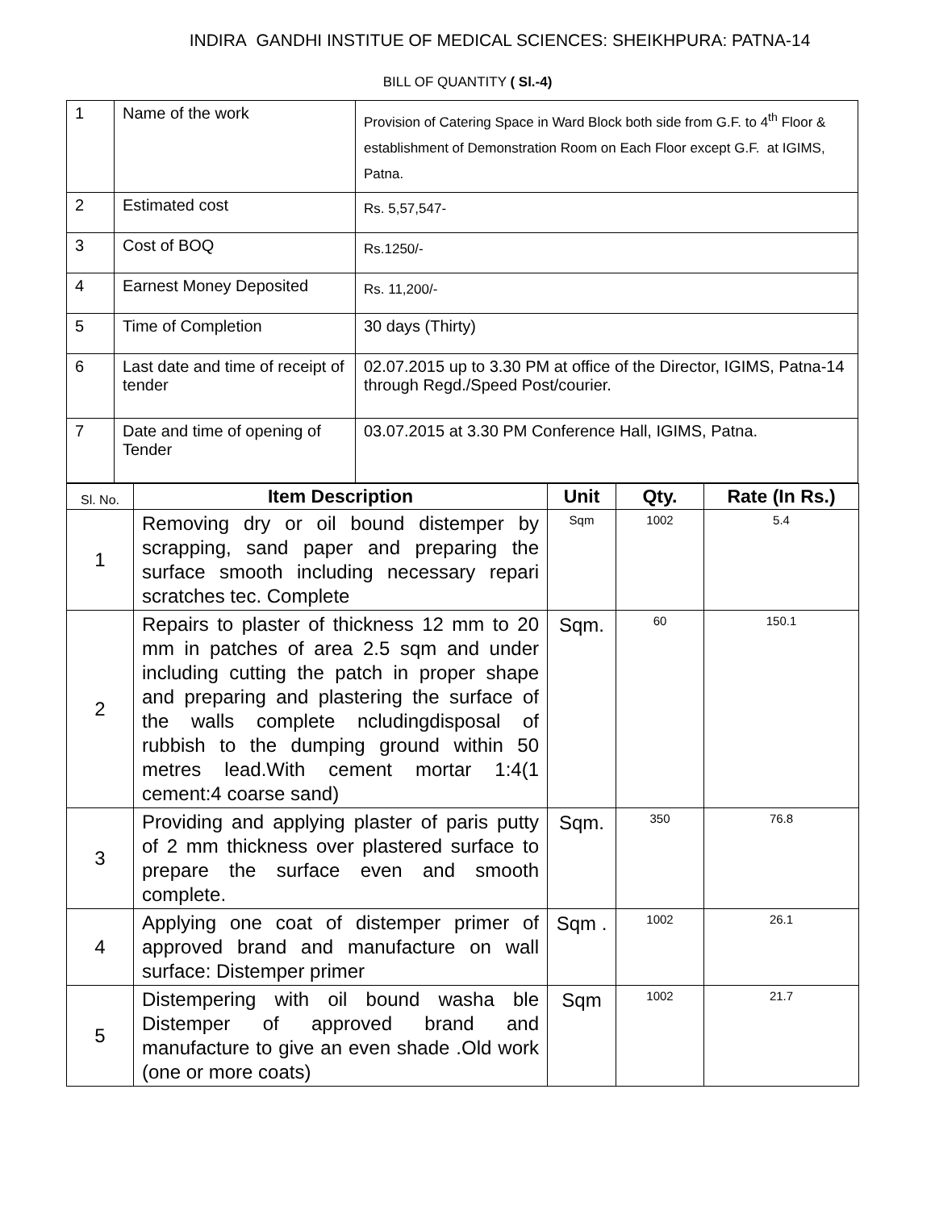INDIRA GANDHI INSTITUE OF MEDICAL SCIENCES: SHEIKHPURA: PATNA-14
BILL OF QUANTITY ( Sl.-4)
| 1 | Name of the work | Provision of Catering Space in Ward Block both side from G.F. to 4<sup>th</sup> Floor & establishment of Demonstration Room on Each Floor except G.F. at IGIMS, Patna. |
| 2 | Estimated cost | Rs. 5,57,547- |
| 3 | Cost of BOQ | Rs.1250/- |
| 4 | Earnest Money Deposited | Rs. 11,200/- |
| 5 | Time of Completion | 30 days (Thirty) |
| 6 | Last date and time of receipt of tender | 02.07.2015 up to 3.30 PM at office of the Director, IGIMS, Patna-14 through Regd./Speed Post/courier. |
| 7 | Date and time of opening of Tender | 03.07.2015 at 3.30 PM Conference Hall, IGIMS, Patna. |
| Sl. No. | Item Description | Unit | Qty. | Rate (In Rs.) |
| --- | --- | --- | --- | --- |
| 1 | Removing dry or oil bound distemper by scrapping, sand paper and preparing the surface smooth including necessary repari scratches tec. Complete | Sqm | 1002 | 5.4 |
| 2 | Repairs to plaster of thickness 12 mm to 20 mm in patches of area 2.5 sqm and under including cutting the patch in proper shape and preparing and plastering the surface of the walls complete ncludingdisposal of rubbish to the dumping ground within 50 metres lead.With cement mortar 1:4(1 cement:4 coarse sand) | Sqm. | 60 | 150.1 |
| 3 | Providing and applying plaster of paris putty of 2 mm thickness over plastered surface to prepare the surface even and smooth complete. | Sqm. | 350 | 76.8 |
| 4 | Applying one coat of distemper primer of approved brand and manufacture on wall surface: Distemper primer | Sqm . | 1002 | 26.1 |
| 5 | Distempering with oil bound washa ble Distemper of approved brand and manufacture to give an even shade .Old work (one or more coats) | Sqm | 1002 | 21.7 |